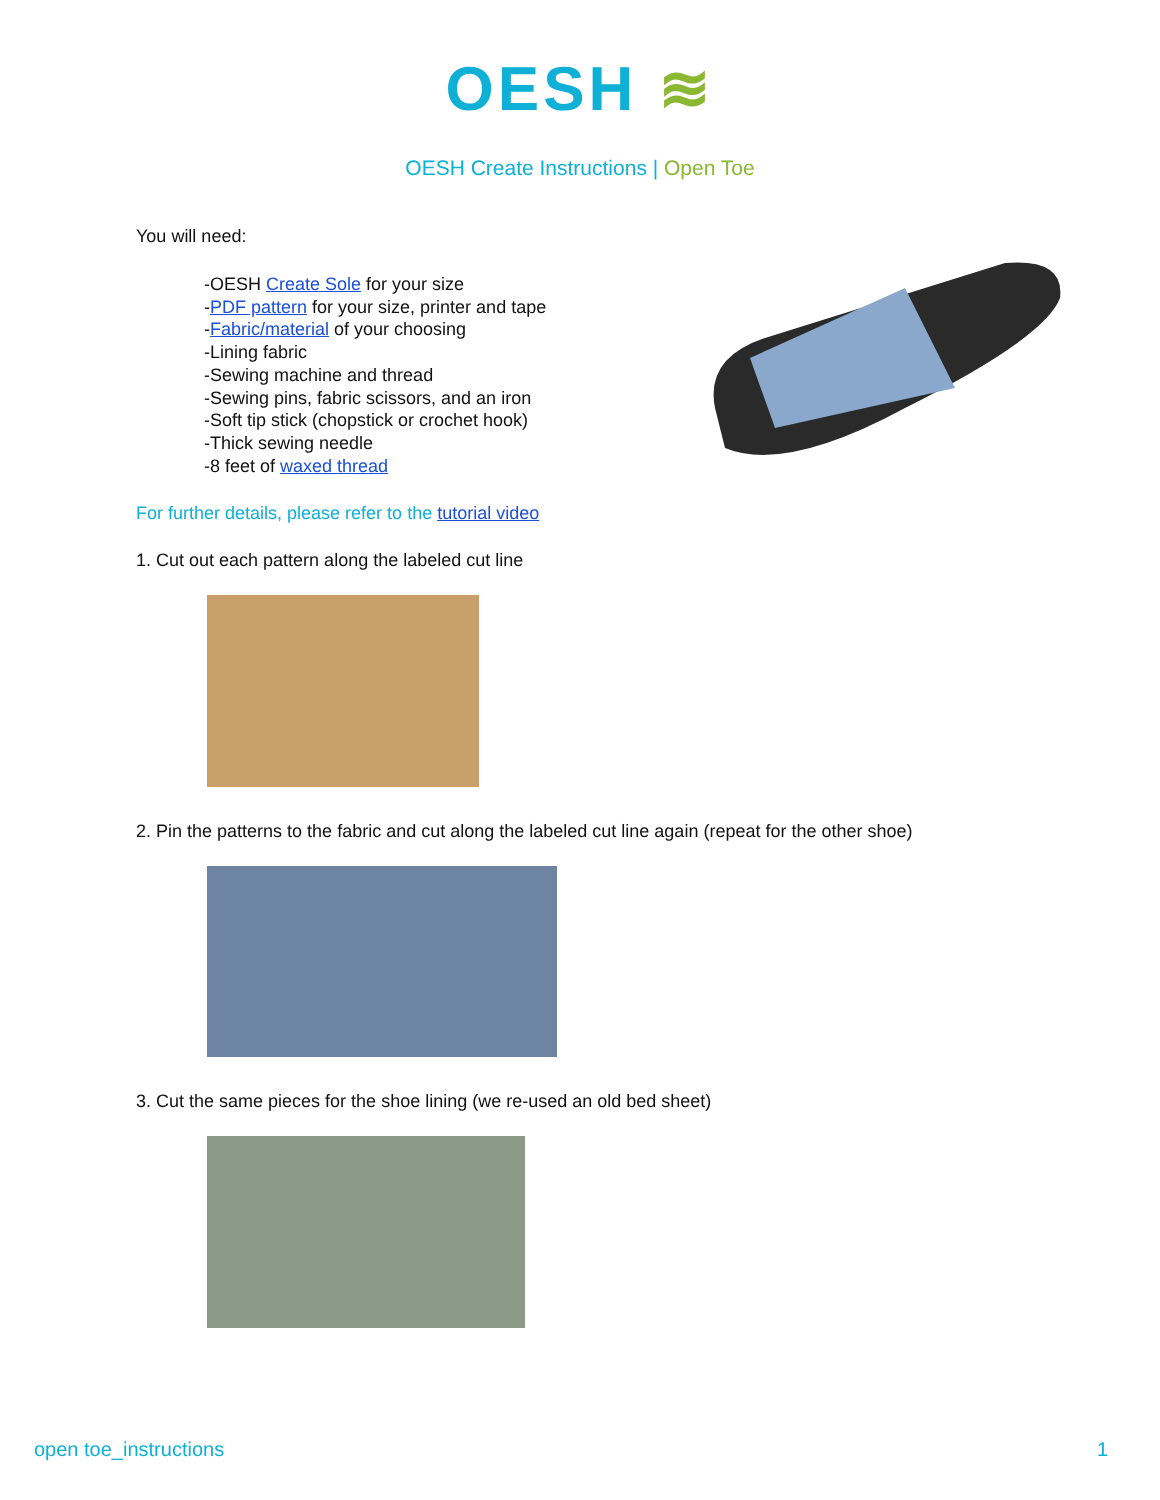OESH ≋
OESH Create Instructions | Open Toe
You will need:
-OESH Create Sole for your size
-PDF pattern for your size, printer and tape
-Fabric/material of your choosing
-Lining fabric
-Sewing machine and thread
-Sewing pins, fabric scissors, and an iron
-Soft tip stick (chopstick or crochet hook)
-Thick sewing needle
-8 feet of waxed thread
For further details, please refer to the tutorial video
1. Cut out each pattern along the labeled cut line
2. Pin the patterns to the fabric and cut along the labeled cut line again (repeat for the other shoe)
3. Cut the same pieces for the shoe lining (we re-used an old bed sheet)
open toe_instructions 1